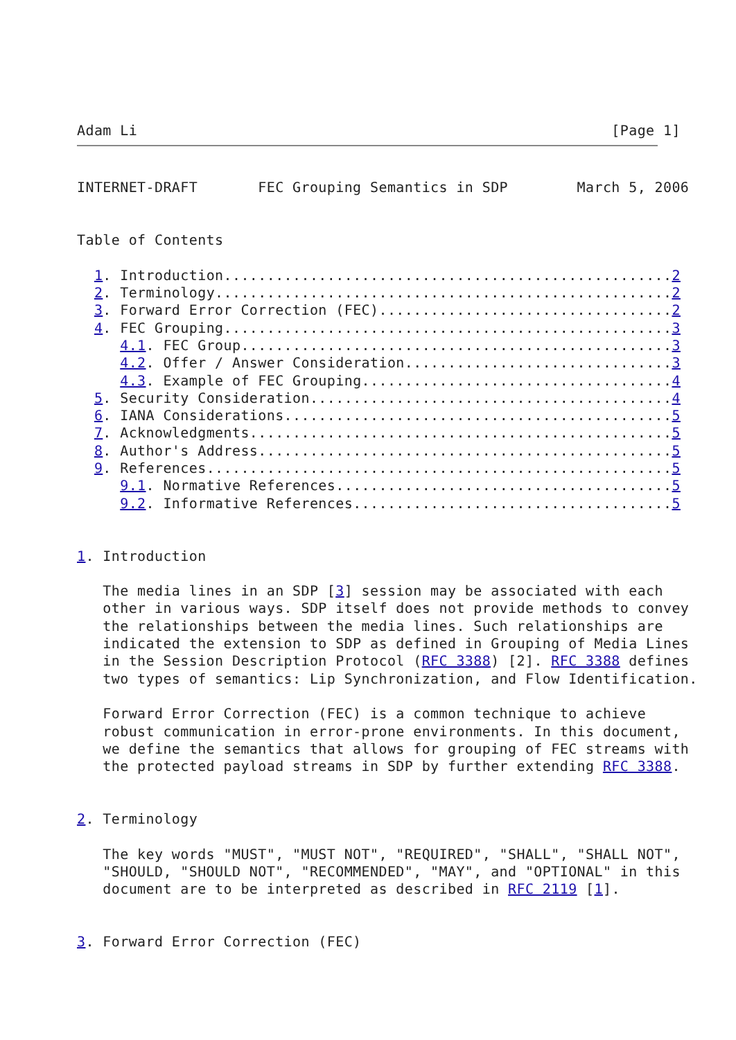Adam Li                                                       [Page 1]
INTERNET-DRAFT       FEC Grouping Semantics in SDP        March 5, 2006


Table of Contents

  1. Introduction....................................................2
  2. Terminology.....................................................2
  3. Forward Error Correction (FEC)..................................2
  4. FEC Grouping....................................................3
     4.1. FEC Group..................................................3
     4.2. Offer / Answer Consideration...............................3
     4.3. Example of FEC Grouping....................................4
  5. Security Consideration..........................................4
  6. IANA Considerations.............................................5
  7. Acknowledgments.................................................5
  8. Author's Address................................................5
  9. References......................................................5
     9.1. Normative References.......................................5
     9.2. Informative References.....................................5


1. Introduction

   The media lines in an SDP [3] session may be associated with each
   other in various ways. SDP itself does not provide methods to convey
   the relationships between the media lines. Such relationships are
   indicated the extension to SDP as defined in Grouping of Media Lines
   in the Session Description Protocol (RFC 3388) [2]. RFC 3388 defines
   two types of semantics: Lip Synchronization, and Flow Identification.

   Forward Error Correction (FEC) is a common technique to achieve
   robust communication in error-prone environments. In this document,
   we define the semantics that allows for grouping of FEC streams with
   the protected payload streams in SDP by further extending RFC 3388.


2. Terminology

   The key words "MUST", "MUST NOT", "REQUIRED", "SHALL", "SHALL NOT",
   "SHOULD, "SHOULD NOT", "RECOMMENDED", "MAY", and "OPTIONAL" in this
   document are to be interpreted as described in RFC 2119 [1].


3. Forward Error Correction (FEC)